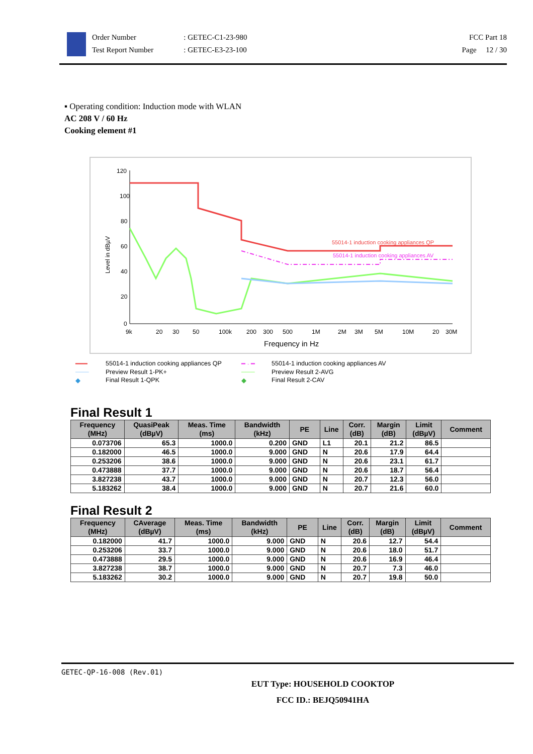Order Number
Test Report Number
: GETEC-C1-23-980
: GETEC-E3-23-100
FCC Part 18
Page 12 / 30
▪ Operating condition: Induction mode with WLAN
AC 208 V / 60 Hz
Cooking element #1
Level in dBµV
120
100
80
60
40
20
0
9k
20
30
50
100k
200
300
500
1M
2M
3M
5M
10M
20
30M
Frequency in Hz
55014-1 induction cooking appliances QP
55014-1 induction cooking appliances AV
━━━ 55014-1 induction cooking appliances QP ━ · ━ 55014-1 induction cooking appliances AV ─── Preview Result 1-PK+ ─── Preview Result 2-AVG ◆ Final Result 1-QPK ◆ Final Result 2-CAV
Final Result 1
| Frequency (MHz) | QuasiPeak (dBµV) | Meas. Time (ms) | Bandwidth (kHz) | PE | Line | Corr. (dB) | Margin (dB) | Limit (dBµV) | Comment |
| --- | --- | --- | --- | --- | --- | --- | --- | --- | --- |
| 0.073706 | 65.3 | 1000.0 | 0.200 | GND | L1 | 20.1 | 21.2 | 86.5 | |
| 0.182000 | 46.5 | 1000.0 | 9.000 | GND | N | 20.6 | 17.9 | 64.4 | |
| 0.253206 | 38.6 | 1000.0 | 9.000 | GND | N | 20.6 | 23.1 | 61.7 | |
| 0.473888 | 37.7 | 1000.0 | 9.000 | GND | N | 20.6 | 18.7 | 56.4 | |
| 3.827238 | 43.7 | 1000.0 | 9.000 | GND | N | 20.7 | 12.3 | 56.0 | |
| 5.183262 | 38.4 | 1000.0 | 9.000 | GND | N | 20.7 | 21.6 | 60.0 | |
Final Result 2
| Frequency (MHz) | CAverage (dBµV) | Meas. Time (ms) | Bandwidth (kHz) | PE | Line | Corr. (dB) | Margin (dB) | Limit (dBµV) | Comment |
| --- | --- | --- | --- | --- | --- | --- | --- | --- | --- |
| 0.182000 | 41.7 | 1000.0 | 9.000 | GND | N | 20.6 | 12.7 | 54.4 | |
| 0.253206 | 33.7 | 1000.0 | 9.000 | GND | N | 20.6 | 18.0 | 51.7 | |
| 0.473888 | 29.5 | 1000.0 | 9.000 | GND | N | 20.6 | 16.9 | 46.4 | |
| 3.827238 | 38.7 | 1000.0 | 9.000 | GND | N | 20.7 | 7.3 | 46.0 | |
| 5.183262 | 30.2 | 1000.0 | 9.000 | GND | N | 20.7 | 19.8 | 50.0 | |
GETEC-QP-16-008 (Rev.01)
EUT Type: HOUSEHOLD COOKTOP
FCC ID.: BEJQ50941HA